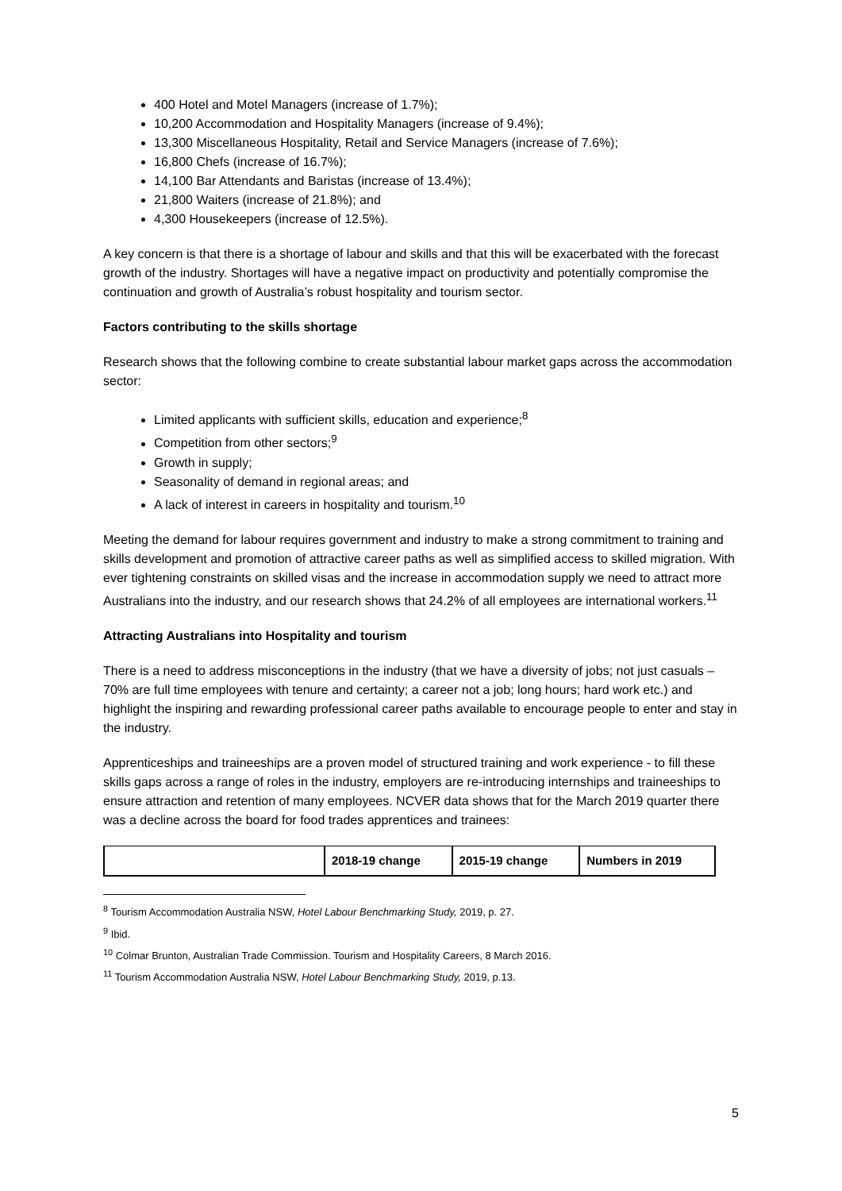400 Hotel and Motel Managers (increase of 1.7%);
10,200 Accommodation and Hospitality Managers (increase of 9.4%);
13,300 Miscellaneous Hospitality, Retail and Service Managers (increase of 7.6%);
16,800 Chefs (increase of 16.7%);
14,100 Bar Attendants and Baristas (increase of 13.4%);
21,800 Waiters (increase of 21.8%); and
4,300 Housekeepers (increase of 12.5%).
A key concern is that there is a shortage of labour and skills and that this will be exacerbated with the forecast growth of the industry. Shortages will have a negative impact on productivity and potentially compromise the continuation and growth of Australia’s robust hospitality and tourism sector.
Factors contributing to the skills shortage
Research shows that the following combine to create substantial labour market gaps across the accommodation sector:
Limited applicants with sufficient skills, education and experience;<sup>8</sup>
Competition from other sectors;<sup>9</sup>
Growth in supply;
Seasonality of demand in regional areas; and
A lack of interest in careers in hospitality and tourism.<sup>10</sup>
Meeting the demand for labour requires government and industry to make a strong commitment to training and skills development and promotion of attractive career paths as well as simplified access to skilled migration. With ever tightening constraints on skilled visas and the increase in accommodation supply we need to attract more Australians into the industry, and our research shows that 24.2% of all employees are international workers.<sup>11</sup>
Attracting Australians into Hospitality and tourism
There is a need to address misconceptions in the industry (that we have a diversity of jobs; not just casuals – 70% are full time employees with tenure and certainty; a career not a job; long hours; hard work etc.) and highlight the inspiring and rewarding professional career paths available to encourage people to enter and stay in the industry.
Apprenticeships and traineeships are a proven model of structured training and work experience - to fill these skills gaps across a range of roles in the industry, employers are re-introducing internships and traineeships to ensure attraction and retention of many employees. NCVER data shows that for the March 2019 quarter there was a decline across the board for food trades apprentices and trainees:
| | 2018-19 change | 2015-19 change | Numbers in 2019 |
| --- | --- | --- | --- |
<sup>8</sup> Tourism Accommodation Australia NSW, Hotel Labour Benchmarking Study, 2019, p. 27.
<sup>9</sup> Ibid.
<sup>10</sup> Colmar Brunton, Australian Trade Commission. Tourism and Hospitality Careers, 8 March 2016.
<sup>11</sup> Tourism Accommodation Australia NSW, Hotel Labour Benchmarking Study, 2019, p.13.
5